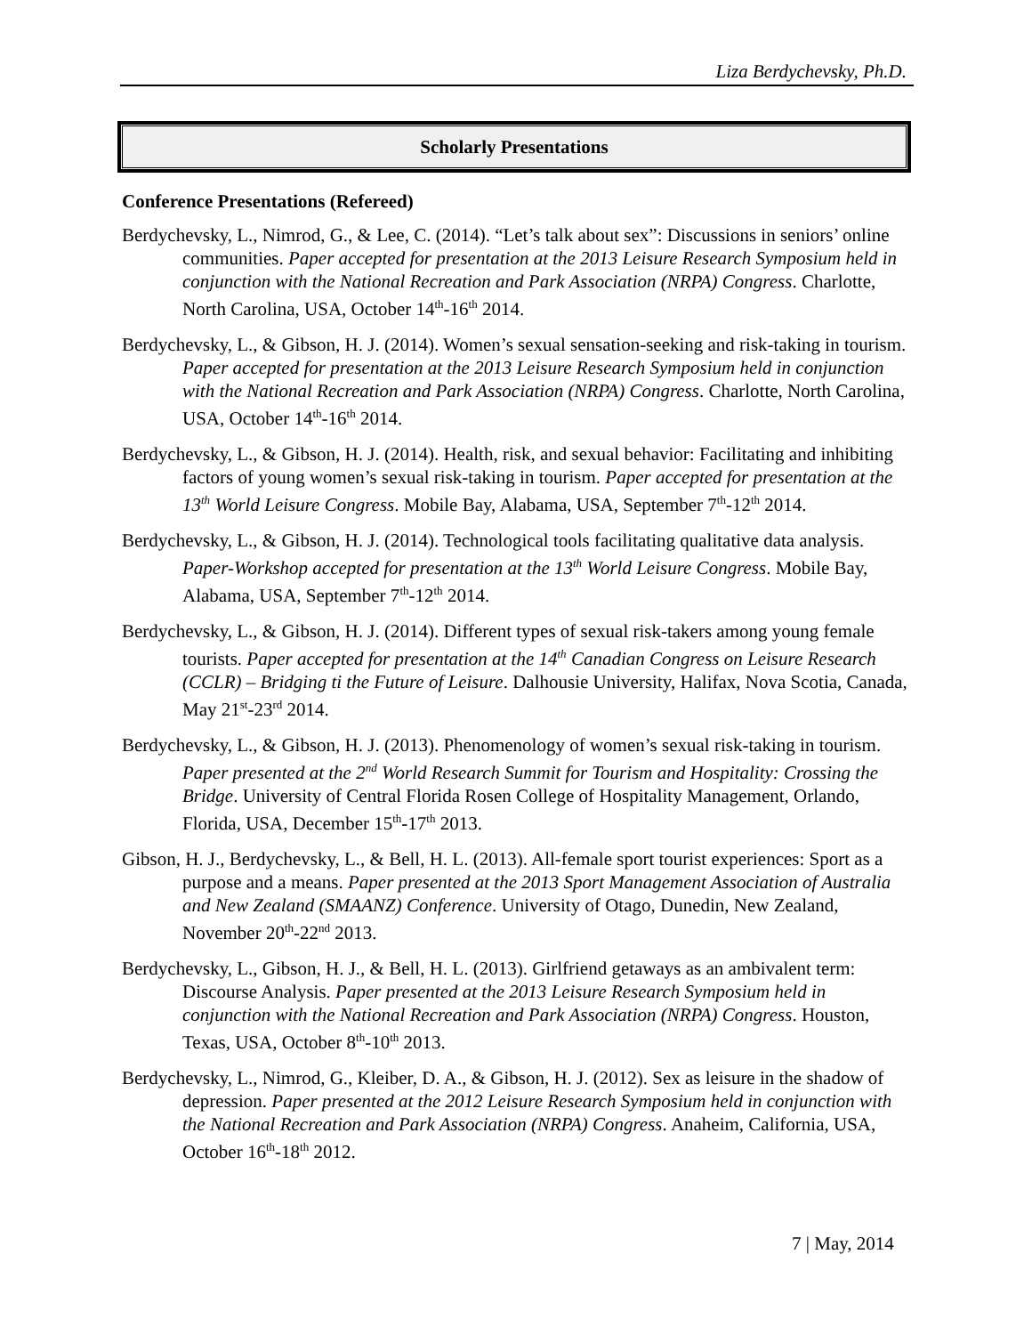Liza Berdychevsky, Ph.D.
Scholarly Presentations
Conference Presentations (Refereed)
Berdychevsky, L., Nimrod, G., & Lee, C. (2014). “Let’s talk about sex”: Discussions in seniors’ online communities. Paper accepted for presentation at the 2013 Leisure Research Symposium held in conjunction with the National Recreation and Park Association (NRPA) Congress. Charlotte, North Carolina, USA, October 14<sup>th</sup>-16<sup>th</sup> 2014.
Berdychevsky, L., & Gibson, H. J. (2014). Women’s sexual sensation-seeking and risk-taking in tourism. Paper accepted for presentation at the 2013 Leisure Research Symposium held in conjunction with the National Recreation and Park Association (NRPA) Congress. Charlotte, North Carolina, USA, October 14<sup>th</sup>-16<sup>th</sup> 2014.
Berdychevsky, L., & Gibson, H. J. (2014). Health, risk, and sexual behavior: Facilitating and inhibiting factors of young women’s sexual risk-taking in tourism. Paper accepted for presentation at the 13<sup>th</sup> World Leisure Congress. Mobile Bay, Alabama, USA, September 7<sup>th</sup>-12<sup>th</sup> 2014.
Berdychevsky, L., & Gibson, H. J. (2014). Technological tools facilitating qualitative data analysis. Paper-Workshop accepted for presentation at the 13<sup>th</sup> World Leisure Congress. Mobile Bay, Alabama, USA, September 7<sup>th</sup>-12<sup>th</sup> 2014.
Berdychevsky, L., & Gibson, H. J. (2014). Different types of sexual risk-takers among young female tourists. Paper accepted for presentation at the 14<sup>th</sup> Canadian Congress on Leisure Research (CCLR) – Bridging ti the Future of Leisure. Dalhousie University, Halifax, Nova Scotia, Canada, May 21<sup>st</sup>-23<sup>rd</sup> 2014.
Berdychevsky, L., & Gibson, H. J. (2013). Phenomenology of women’s sexual risk-taking in tourism. Paper presented at the 2<sup>nd</sup> World Research Summit for Tourism and Hospitality: Crossing the Bridge. University of Central Florida Rosen College of Hospitality Management, Orlando, Florida, USA, December 15<sup>th</sup>-17<sup>th</sup> 2013.
Gibson, H. J., Berdychevsky, L., & Bell, H. L. (2013). All-female sport tourist experiences: Sport as a purpose and a means. Paper presented at the 2013 Sport Management Association of Australia and New Zealand (SMAANZ) Conference. University of Otago, Dunedin, New Zealand, November 20<sup>th</sup>-22<sup>nd</sup> 2013.
Berdychevsky, L., Gibson, H. J., & Bell, H. L. (2013). Girlfriend getaways as an ambivalent term: Discourse Analysis. Paper presented at the 2013 Leisure Research Symposium held in conjunction with the National Recreation and Park Association (NRPA) Congress. Houston, Texas, USA, October 8<sup>th</sup>-10<sup>th</sup> 2013.
Berdychevsky, L., Nimrod, G., Kleiber, D. A., & Gibson, H. J. (2012). Sex as leisure in the shadow of depression. Paper presented at the 2012 Leisure Research Symposium held in conjunction with the National Recreation and Park Association (NRPA) Congress. Anaheim, California, USA, October 16<sup>th</sup>-18<sup>th</sup> 2012.
7 | May, 2014